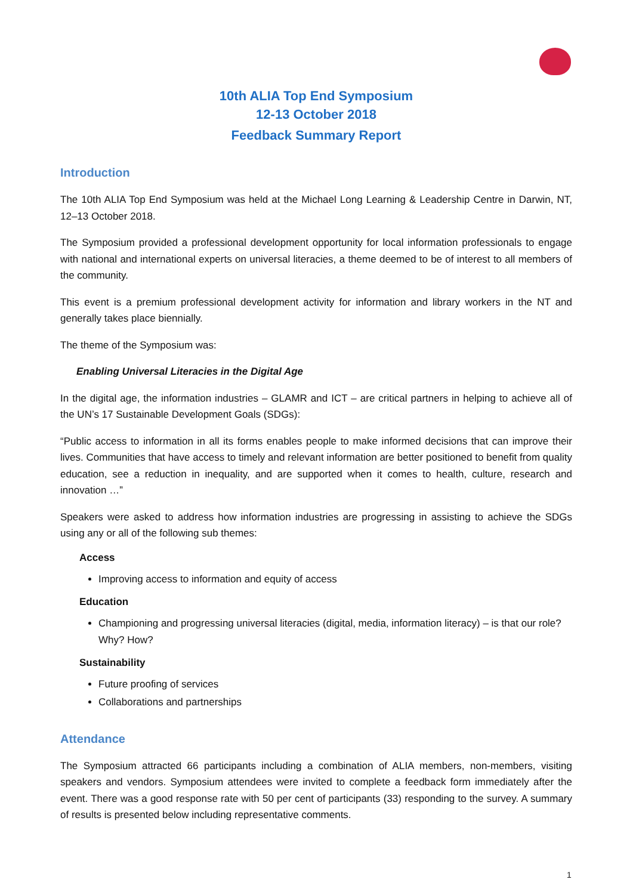10th ALIA Top End Symposium
12-13 October 2018
Feedback Summary Report
Introduction
The 10th ALIA Top End Symposium was held at the Michael Long Learning & Leadership Centre in Darwin, NT, 12–13 October 2018.
The Symposium provided a professional development opportunity for local information professionals to engage with national and international experts on universal literacies, a theme deemed to be of interest to all members of the community.
This event is a premium professional development activity for information and library workers in the NT and generally takes place biennially.
The theme of the Symposium was:
Enabling Universal Literacies in the Digital Age
In the digital age, the information industries – GLAMR and ICT – are critical partners in helping to achieve all of the UN’s 17 Sustainable Development Goals (SDGs):
“Public access to information in all its forms enables people to make informed decisions that can improve their lives. Communities that have access to timely and relevant information are better positioned to benefit from quality education, see a reduction in inequality, and are supported when it comes to health, culture, research and innovation …”
Speakers were asked to address how information industries are progressing in assisting to achieve the SDGs using any or all of the following sub themes:
Access
Improving access to information and equity of access
Education
Championing and progressing universal literacies (digital, media, information literacy) – is that our role? Why? How?
Sustainability
Future proofing of services
Collaborations and partnerships
Attendance
The Symposium attracted 66 participants including a combination of ALIA members, non-members, visiting speakers and vendors. Symposium attendees were invited to complete a feedback form immediately after the event. There was a good response rate with 50 per cent of participants (33) responding to the survey. A summary of results is presented below including representative comments.
1